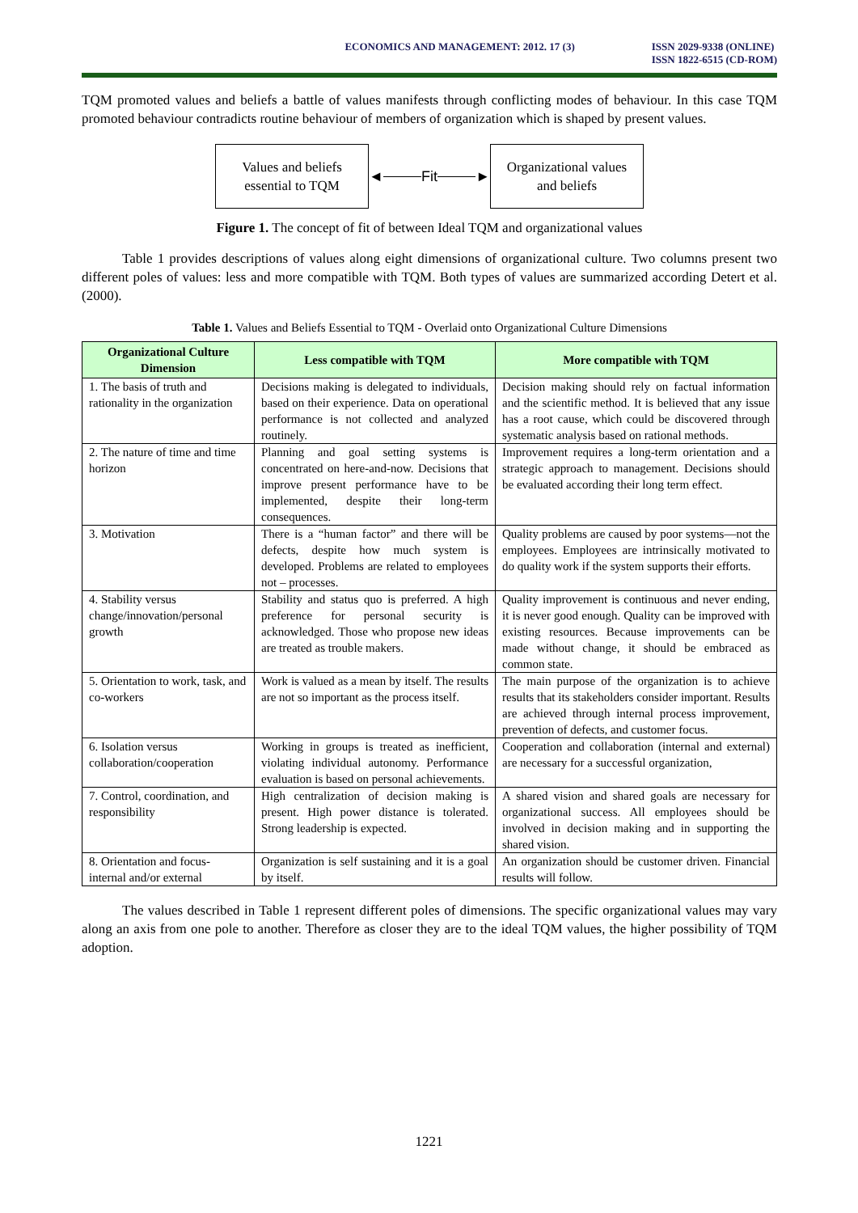ECONOMICS AND MANAGEMENT: 2012. 17 (3)
ISSN 2029-9338 (ONLINE)
ISSN 1822-6515 (CD-ROM)
TQM promoted values and beliefs a battle of values manifests through conflicting modes of behaviour. In this case TQM promoted behaviour contradicts routine behaviour of members of organization which is shaped by present values.
Values and beliefs
essential to TQM
◄ Fit ►
Organizational values
and beliefs
Figure 1. The concept of fit of between Ideal TQM and organizational values
Table 1 provides descriptions of values along eight dimensions of organizational culture. Two columns present two different poles of values: less and more compatible with TQM. Both types of values are summarized according Detert et al. (2000).
Table 1. Values and Beliefs Essential to TQM - Overlaid onto Organizational Culture Dimensions
| Organizational Culture Dimension | Less compatible with TQM | More compatible with TQM |
| --- | --- | --- |
| 1. The basis of truth and rationality in the organization | Decisions making is delegated to individuals, based on their experience. Data on operational performance is not collected and analyzed routinely. | Decision making should rely on factual information and the scientific method. It is believed that any issue has a root cause, which could be discovered through systematic analysis based on rational methods. |
| 2. The nature of time and time horizon | Planning and goal setting systems is concentrated on here-and-now. Decisions that improve present performance have to be implemented, despite their long-term consequences. | Improvement requires a long-term orientation and a strategic approach to management. Decisions should be evaluated according their long term effect. |
| 3. Motivation | There is a “human factor” and there will be defects, despite how much system is developed. Problems are related to employees not – processes. | Quality problems are caused by poor systems—not the employees. Employees are intrinsically motivated to do quality work if the system supports their efforts. |
| 4. Stability versus change/innovation/personal growth | Stability and status quo is preferred. A high preference for personal security is acknowledged. Those who propose new ideas are treated as trouble makers. | Quality improvement is continuous and never ending, it is never good enough. Quality can be improved with existing resources. Because improvements can be made without change, it should be embraced as common state. |
| 5. Orientation to work, task, and co-workers | Work is valued as a mean by itself. The results are not so important as the process itself. | The main purpose of the organization is to achieve results that its stakeholders consider important. Results are achieved through internal process improvement, prevention of defects, and customer focus. |
| 6. Isolation versus collaboration/cooperation | Working in groups is treated as inefficient, violating individual autonomy. Performance evaluation is based on personal achievements. | Cooperation and collaboration (internal and external) are necessary for a successful organization, |
| 7. Control, coordination, and responsibility | High centralization of decision making is present. High power distance is tolerated. Strong leadership is expected. | A shared vision and shared goals are necessary for organizational success. All employees should be involved in decision making and in supporting the shared vision. |
| 8. Orientation and focus- internal and/or external | Organization is self sustaining and it is a goal by itself. | An organization should be customer driven. Financial results will follow. |
The values described in Table 1 represent different poles of dimensions. The specific organizational values may vary along an axis from one pole to another. Therefore as closer they are to the ideal TQM values, the higher possibility of TQM adoption.
1221